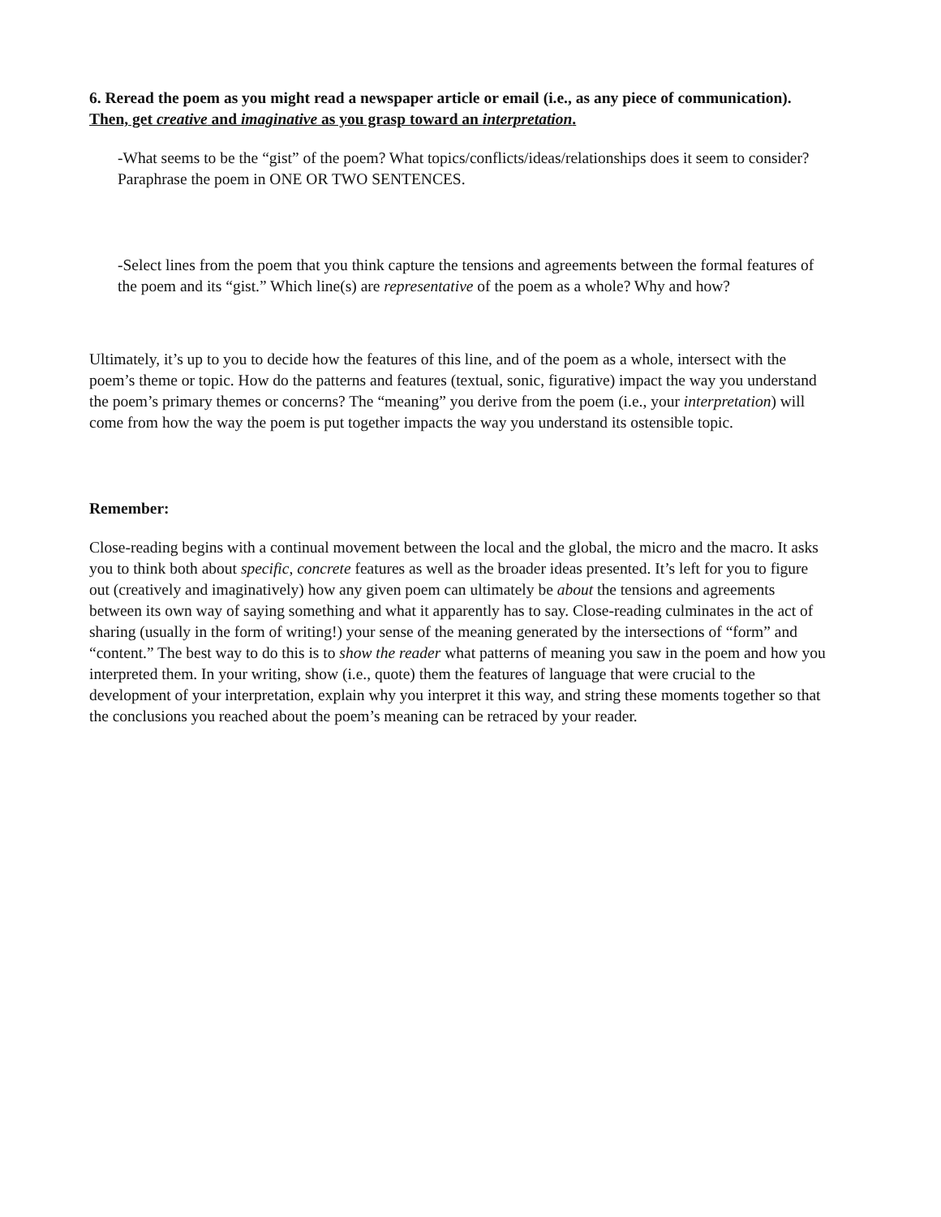6. Reread the poem as you might read a newspaper article or email (i.e., as any piece of communication). Then, get creative and imaginative as you grasp toward an interpretation.
-What seems to be the “gist” of the poem? What topics/conflicts/ideas/relationships does it seem to consider? Paraphrase the poem in ONE OR TWO SENTENCES.
-Select lines from the poem that you think capture the tensions and agreements between the formal features of the poem and its “gist.” Which line(s) are representative of the poem as a whole? Why and how?
Ultimately, it’s up to you to decide how the features of this line, and of the poem as a whole, intersect with the poem’s theme or topic. How do the patterns and features (textual, sonic, figurative) impact the way you understand the poem’s primary themes or concerns? The “meaning” you derive from the poem (i.e., your interpretation) will come from how the way the poem is put together impacts the way you understand its ostensible topic.
Remember:
Close-reading begins with a continual movement between the local and the global, the micro and the macro. It asks you to think both about specific, concrete features as well as the broader ideas presented. It’s left for you to figure out (creatively and imaginatively) how any given poem can ultimately be about the tensions and agreements between its own way of saying something and what it apparently has to say. Close-reading culminates in the act of sharing (usually in the form of writing!) your sense of the meaning generated by the intersections of “form” and “content.” The best way to do this is to show the reader what patterns of meaning you saw in the poem and how you interpreted them. In your writing, show (i.e., quote) them the features of language that were crucial to the development of your interpretation, explain why you interpret it this way, and string these moments together so that the conclusions you reached about the poem’s meaning can be retraced by your reader.